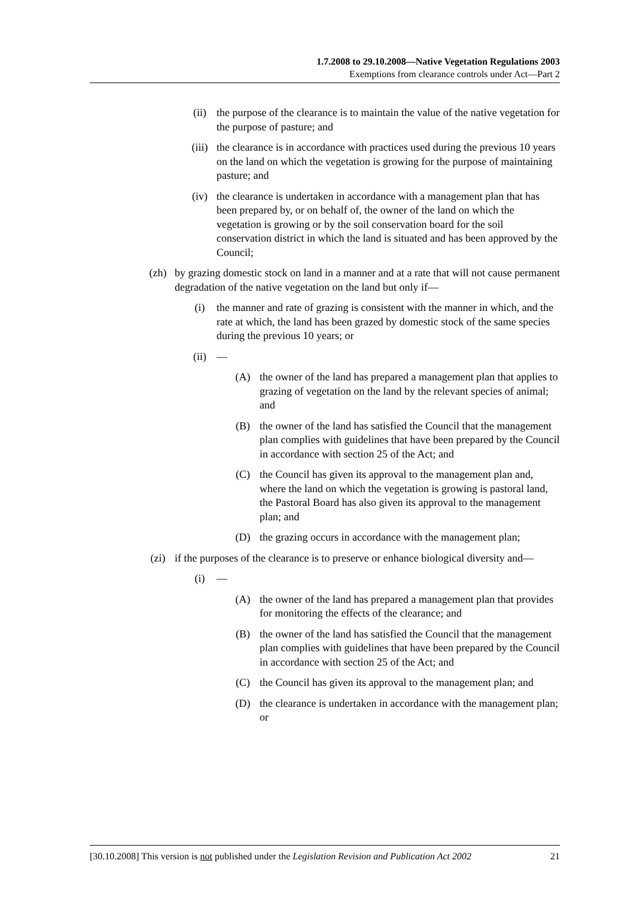1.7.2008 to 29.10.2008—Native Vegetation Regulations 2003
Exemptions from clearance controls under Act—Part 2
(ii) the purpose of the clearance is to maintain the value of the native vegetation for the purpose of pasture; and
(iii) the clearance is in accordance with practices used during the previous 10 years on the land on which the vegetation is growing for the purpose of maintaining pasture; and
(iv) the clearance is undertaken in accordance with a management plan that has been prepared by, or on behalf of, the owner of the land on which the vegetation is growing or by the soil conservation board for the soil conservation district in which the land is situated and has been approved by the Council;
(zh) by grazing domestic stock on land in a manner and at a rate that will not cause permanent degradation of the native vegetation on the land but only if—
(i) the manner and rate of grazing is consistent with the manner in which, and the rate at which, the land has been grazed by domestic stock of the same species during the previous 10 years; or
(ii) —
(A) the owner of the land has prepared a management plan that applies to grazing of vegetation on the land by the relevant species of animal; and
(B) the owner of the land has satisfied the Council that the management plan complies with guidelines that have been prepared by the Council in accordance with section 25 of the Act; and
(C) the Council has given its approval to the management plan and, where the land on which the vegetation is growing is pastoral land, the Pastoral Board has also given its approval to the management plan; and
(D) the grazing occurs in accordance with the management plan;
(zi) if the purposes of the clearance is to preserve or enhance biological diversity and—
(i) —
(A) the owner of the land has prepared a management plan that provides for monitoring the effects of the clearance; and
(B) the owner of the land has satisfied the Council that the management plan complies with guidelines that have been prepared by the Council in accordance with section 25 of the Act; and
(C) the Council has given its approval to the management plan; and
(D) the clearance is undertaken in accordance with the management plan; or
[30.10.2008] This version is not published under the Legislation Revision and Publication Act 2002 21